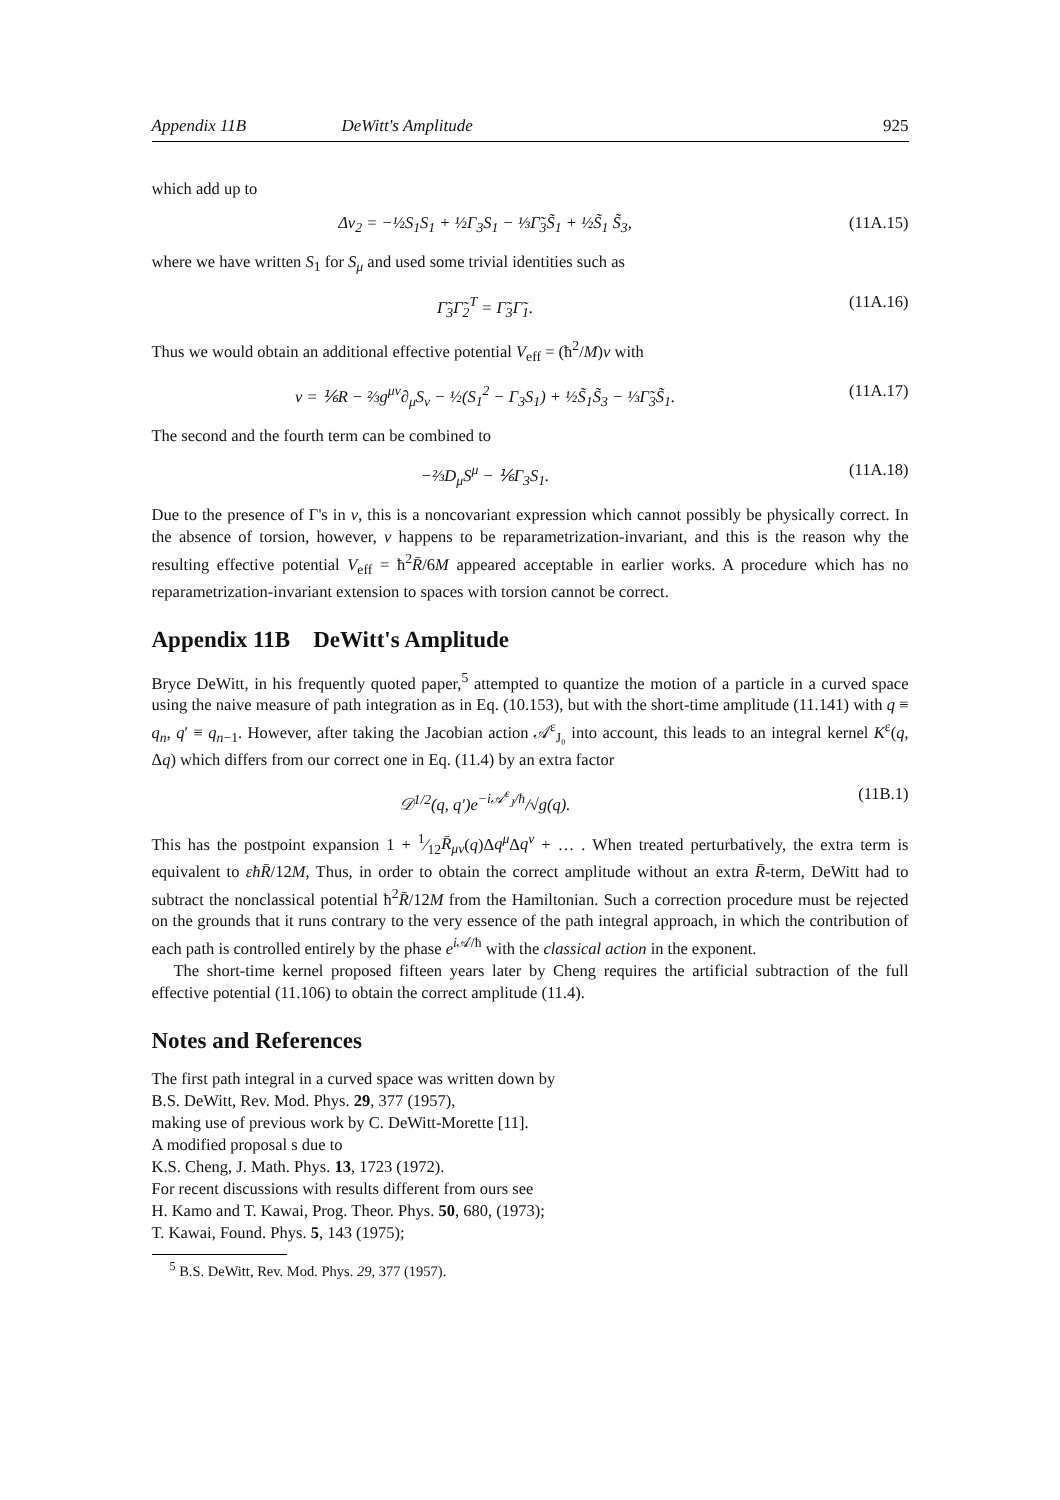Appendix 11B DeWitt's Amplitude 925
which add up to
Δv<sub>2</sub> = −½S<sub>1</sub>S<sub>1</sub> + ½Γ<sub>3</sub>S<sub>1</sub> − ⅓Γ̃<sub>3</sub>S̃<sub>1</sub> + ½S̃<sub>1</sub> S̃<sub>3</sub>,
(11A.15)
where we have written S<sub>1</sub> for S<sub>μ</sub> and used some trivial identities such as
Γ̃<sub>3</sub>Γ̃<sub>2</sub><sup>T</sup> = Γ̃<sub>3</sub>Γ̃<sub>1</sub>. (11A.16)
Thus we would obtain an additional effective potential V<sub>eff</sub> = (ħ<sup>2</sup>/M)v with
v = ⅙R − ⅔g<sup>μν</sup>∂<sub>μ</sub>S<sub>ν</sub> − ½(S<sub>1</sub><sup>2</sup> − Γ<sub>3</sub>S<sub>1</sub>) + ½S̃<sub>1</sub>S̃<sub>3</sub> − ⅓Γ̃<sub>3</sub>S̃<sub>1</sub>.
(11A.17)
The second and the fourth term can be combined to
−⅔D<sub>μ</sub>S<sup>μ</sup> − ⅙Γ<sub>3</sub>S<sub>1</sub>. (11A.18)
Due to the presence of Γ's in v, this is a noncovariant expression which cannot possibly be physically correct. In the absence of torsion, however, v happens to be reparametrization-invariant, and this is the reason why the resulting effective potential V<sub>eff</sub> = ħ<sup>2</sup>R̄/6M appeared acceptable in earlier works. A procedure which has no reparametrization-invariant extension to spaces with torsion cannot be correct.
Appendix 11B DeWitt's Amplitude
Bryce DeWitt, in his frequently quoted paper,<sup>5</sup> attempted to quantize the motion of a particle in a curved space using the naive measure of path integration as in Eq. (10.153), but with the short-time amplitude (11.141) with q ≡ q<sub>n</sub>, q′ ≡ q<sub>n−1</sub>. However, after taking the Jacobian action 𝒜<sup>ε</sup><sub>J₀</sub> into account, this leads to an integral kernel K<sup>ε</sup>(q, Δq) which differs from our correct one in Eq. (11.4) by an extra factor
𝒟<sup>1/2</sup>(q, q′)e<sup>−i𝒜<sup>ε</sup><sub>J</sub>/ħ</sup>/√g(q). (11B.1)
This has the postpoint expansion 1 + 1⁄12R̄<sub>μν</sub>(q)Δq<sup>μ</sup> Δq<sup>ν</sup> + … . When treated perturbatively, the extra term is equivalent to εħR̄/12M, Thus, in order to obtain the correct amplitude without an extra R̄-term, DeWitt had to subtract the nonclassical potential ħ<sup>2</sup>R̄/12M from the Hamiltonian. Such a correction procedure must be rejected on the grounds that it runs contrary to the very essence of the path integral approach, in which the contribution of each path is controlled entirely by the phase e<sup>i 𝒜/ħ</sup> with the classical action in the exponent.
The short-time kernel proposed fifteen years later by Cheng requires the artificial subtraction of the full effective potential (11.106) to obtain the correct amplitude (11.4).
Notes and References
The first path integral in a curved space was written down by
B.S. DeWitt, Rev. Mod. Phys. 29, 377 (1957),
making use of previous work by C. DeWitt-Morette [11].
A modified proposal s due to
K.S. Cheng, J. Math. Phys. 13, 1723 (1972).
For recent discussions with results different from ours see
H. Kamo and T. Kawai, Prog. Theor. Phys. 50, 680, (1973);
T. Kawai, Found. Phys. 5, 143 (1975);
<sup>5</sup> B.S. DeWitt, Rev. Mod. Phys. 29, 377 (1957).